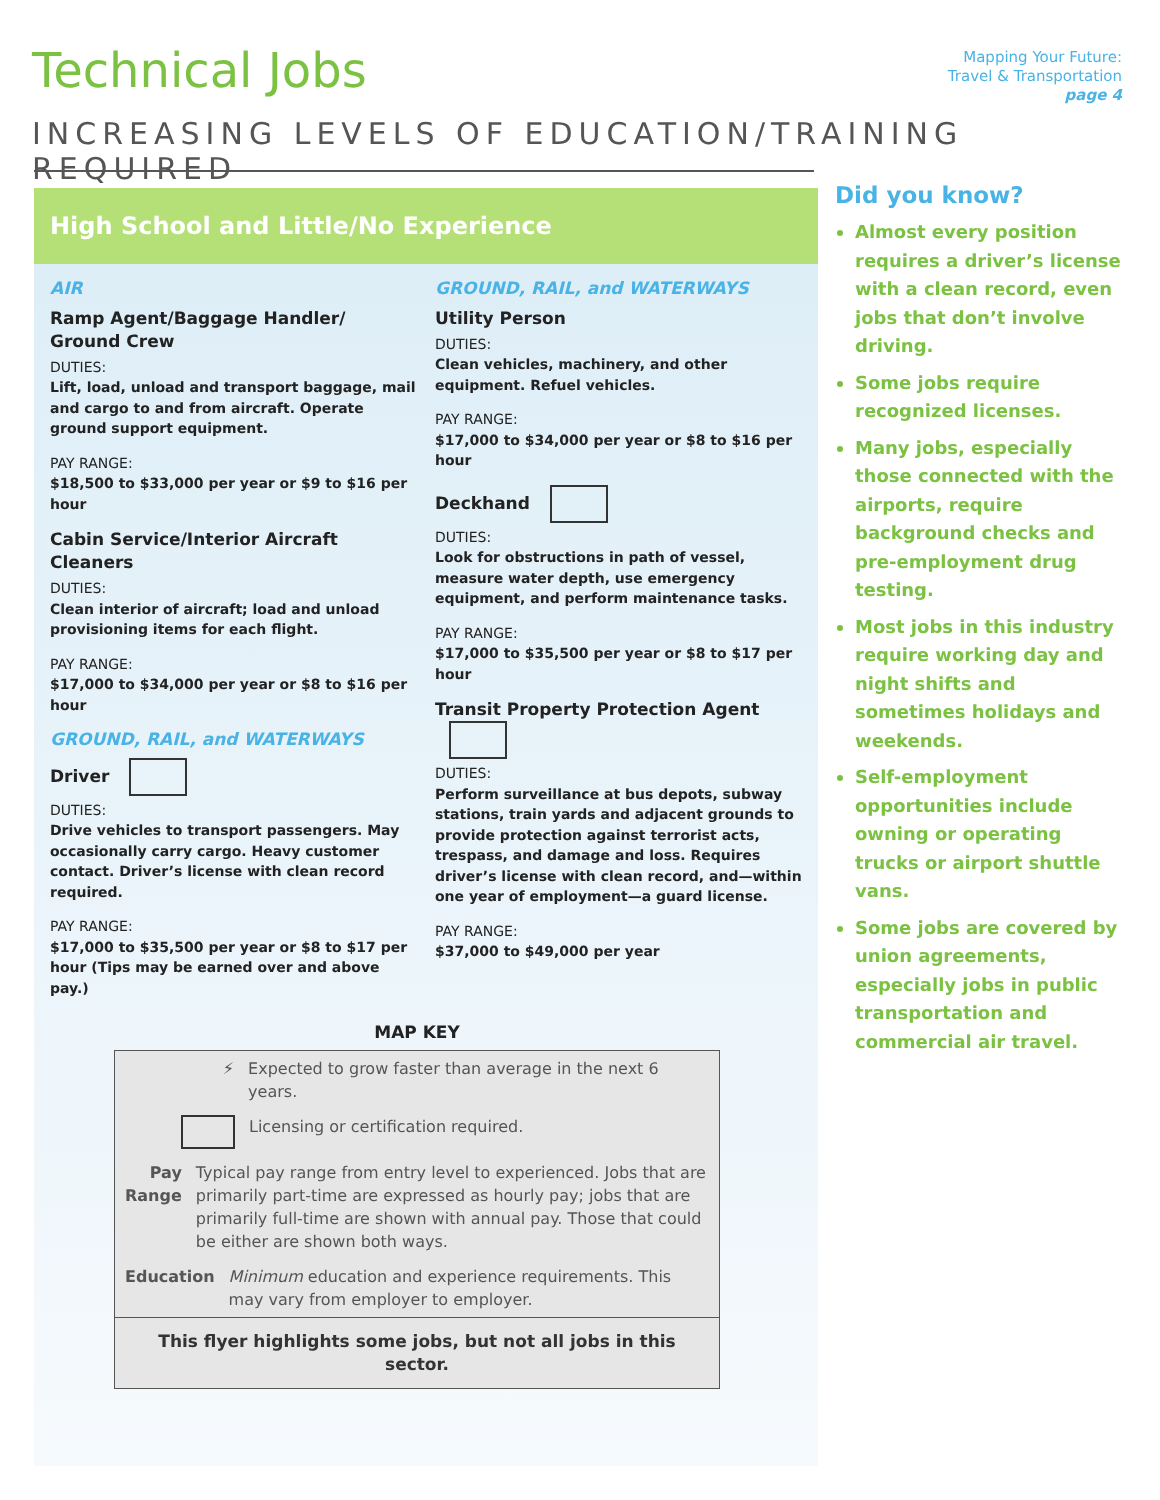Technical Jobs
Mapping Your Future:
Travel & Transportation
page 4
INCREASING LEVELS OF EDUCATION/TRAINING REQUIRED
High School and Little/No Experience
AIR
Ramp Agent/Baggage Handler/ Ground Crew
DUTIES:
Lift, load, unload and transport baggage, mail and cargo to and from aircraft. Operate ground support equipment.
PAY RANGE:
$18,500 to $33,000 per year or $9 to $16 per hour
Cabin Service/Interior Aircraft Cleaners
DUTIES:
Clean interior of aircraft; load and unload provisioning items for each flight.
PAY RANGE:
$17,000 to $34,000 per year or $8 to $16 per hour
GROUND, RAIL, and WATERWAYS
Driver
DUTIES:
Drive vehicles to transport passengers. May occasionally carry cargo. Heavy customer contact. Driver’s license with clean record required.
PAY RANGE:
$17,000 to $35,500 per year or $8 to $17 per hour (Tips may be earned over and above pay.)
GROUND, RAIL, and WATERWAYS
Utility Person
DUTIES:
Clean vehicles, machinery, and other equipment. Refuel vehicles.
PAY RANGE:
$17,000 to $34,000 per year or $8 to $16 per hour
Deckhand
DUTIES:
Look for obstructions in path of vessel, measure water depth, use emergency equipment, and perform maintenance tasks.
PAY RANGE:
$17,000 to $35,500 per year or $8 to $17 per hour
Transit Property Protection Agent
DUTIES:
Perform surveillance at bus depots, subway stations, train yards and adjacent grounds to provide protection against terrorist acts, trespass, and damage and loss. Requires driver’s license with clean record, and—within one year of employment—a guard license.
PAY RANGE:
$37,000 to $49,000 per year
MAP KEY
⚡ Expected to grow faster than average in the next 6 years.
Licensing or certification required.
Pay Range Typical pay range from entry level to experienced. Jobs that are primarily part-time are expressed as hourly pay; jobs that are primarily full-time are shown with annual pay. Those that could be either are shown both ways.
Education Minimum education and experience requirements. This may vary from employer to employer.
This flyer highlights some jobs, but not all jobs in this sector.
Did you know?
Almost every position requires a driver’s license with a clean record, even jobs that don’t involve driving.
Some jobs require recognized licenses.
Many jobs, especially those connected with the airports, require background checks and pre-employment drug testing.
Most jobs in this industry require working day and night shifts and sometimes holidays and weekends.
Self-employment opportunities include owning or operating trucks or airport shuttle vans.
Some jobs are covered by union agreements, especially jobs in public transportation and commercial air travel.